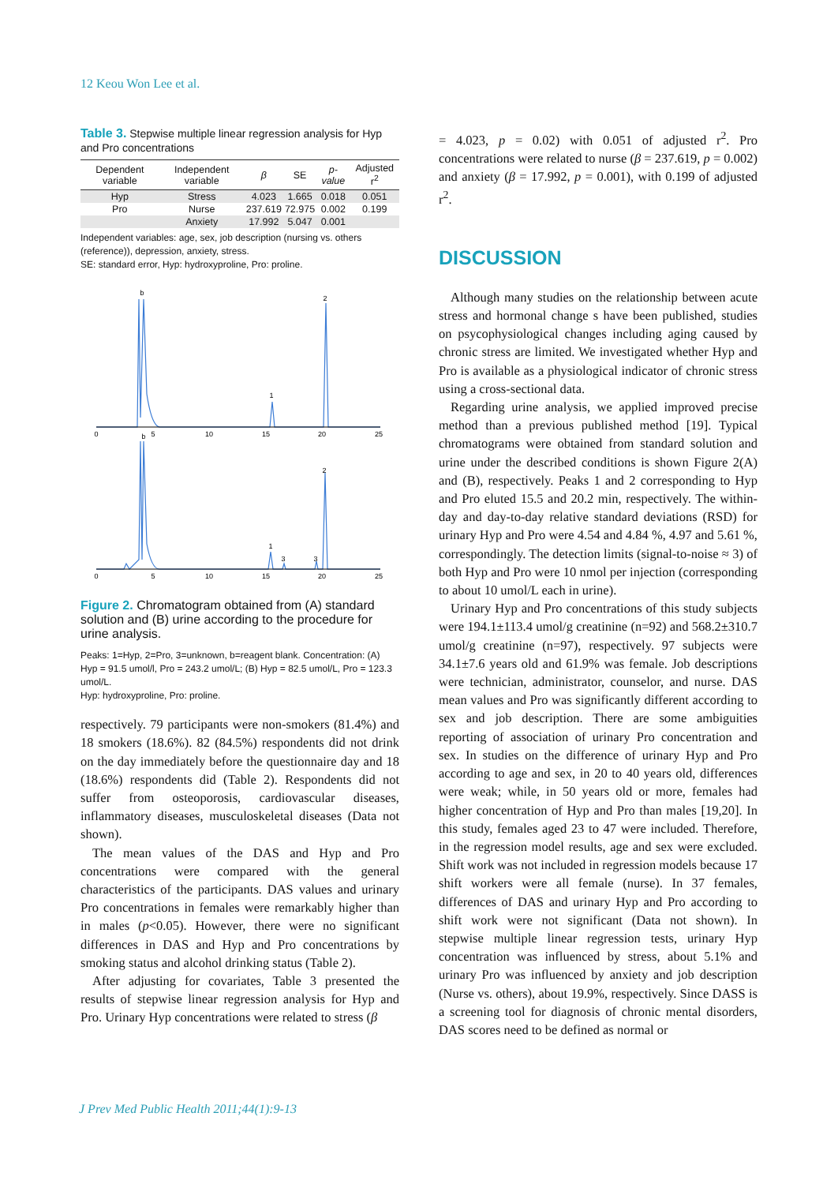12 Keou Won Lee et al.
Table 3. Stepwise multiple linear regression analysis for Hyp and Pro concentrations
| Dependent variable | Independent variable | β | SE | p-value | Adjusted r<sup>2</sup> |
| --- | --- | --- | --- | --- | --- |
| Hyp | Stress | 4.023 | 1.665 | 0.018 | 0.051 |
| Pro | Nurse | 237.619 | 72.975 | 0.002 | 0.199 |
| | Anxiety | 17.992 | 5.047 | 0.001 | |
Independent variables: age, sex, job description (nursing vs. others (reference)), depression, anxiety, stress.
SE: standard error, Hyp: hydroxyproline, Pro: proline.
0
5
10
15
20
25
0
5
10
15
20
25
b
2
1
b
2
1
3
3
Figure 2. Chromatogram obtained from (A) standard solution and (B) urine according to the procedure for urine analysis.
Peaks: 1=Hyp, 2=Pro, 3=unknown, b=reagent blank. Concentration: (A) Hyp = 91.5 umol/l, Pro = 243.2 umol/L; (B) Hyp = 82.5 umol/L, Pro = 123.3 umol/L.
Hyp: hydroxyproline, Pro: proline.
respectively. 79 participants were non-smokers (81.4%) and 18 smokers (18.6%). 82 (84.5%) respondents did not drink on the day immediately before the questionnaire day and 18 (18.6%) respondents did (Table 2). Respondents did not suffer from osteoporosis, cardiovascular diseases, inflammatory diseases, musculoskeletal diseases (Data not shown).
The mean values of the DAS and Hyp and Pro concentrations were compared with the general characteristics of the participants. DAS values and urinary Pro concentrations in females were remarkably higher than in males (p<0.05). However, there were no significant differences in DAS and Hyp and Pro concentrations by smoking status and alcohol drinking status (Table 2).
After adjusting for covariates, Table 3 presented the results of stepwise linear regression analysis for Hyp and Pro. Urinary Hyp concentrations were related to stress (β
= 4.023, p = 0.02) with 0.051 of adjusted r<sup>2</sup>. Pro concentrations were related to nurse (β = 237.619, p = 0.002) and anxiety (β = 17.992, p = 0.001), with 0.199 of adjusted r<sup>2</sup>.
DISCUSSION
Although many studies on the relationship between acute stress and hormonal change s have been published, studies on psycophysiological changes including aging caused by chronic stress are limited. We investigated whether Hyp and Pro is available as a physiological indicator of chronic stress using a cross-sectional data.
Regarding urine analysis, we applied improved precise method than a previous published method [19]. Typical chromatograms were obtained from standard solution and urine under the described conditions is shown Figure 2(A) and (B), respectively. Peaks 1 and 2 corresponding to Hyp and Pro eluted 15.5 and 20.2 min, respectively. The within-day and day-to-day relative standard deviations (RSD) for urinary Hyp and Pro were 4.54 and 4.84 %, 4.97 and 5.61 %, correspondingly. The detection limits (signal-to-noise ≈ 3) of both Hyp and Pro were 10 nmol per injection (corresponding to about 10 umol/L each in urine).
Urinary Hyp and Pro concentrations of this study subjects were 194.1±113.4 umol/g creatinine (n=92) and 568.2±310.7 umol/g creatinine (n=97), respectively. 97 subjects were 34.1±7.6 years old and 61.9% was female. Job descriptions were technician, administrator, counselor, and nurse. DAS mean values and Pro was significantly different according to sex and job description. There are some ambiguities reporting of association of urinary Pro concentration and sex. In studies on the difference of urinary Hyp and Pro according to age and sex, in 20 to 40 years old, differences were weak; while, in 50 years old or more, females had higher concentration of Hyp and Pro than males [19,20]. In this study, females aged 23 to 47 were included. Therefore, in the regression model results, age and sex were excluded. Shift work was not included in regression models because 17 shift workers were all female (nurse). In 37 females, differences of DAS and urinary Hyp and Pro according to shift work were not significant (Data not shown). In stepwise multiple linear regression tests, urinary Hyp concentration was influenced by stress, about 5.1% and urinary Pro was influenced by anxiety and job description (Nurse vs. others), about 19.9%, respectively. Since DASS is a screening tool for diagnosis of chronic mental disorders, DAS scores need to be defined as normal or
J Prev Med Public Health 2011;44(1):9-13